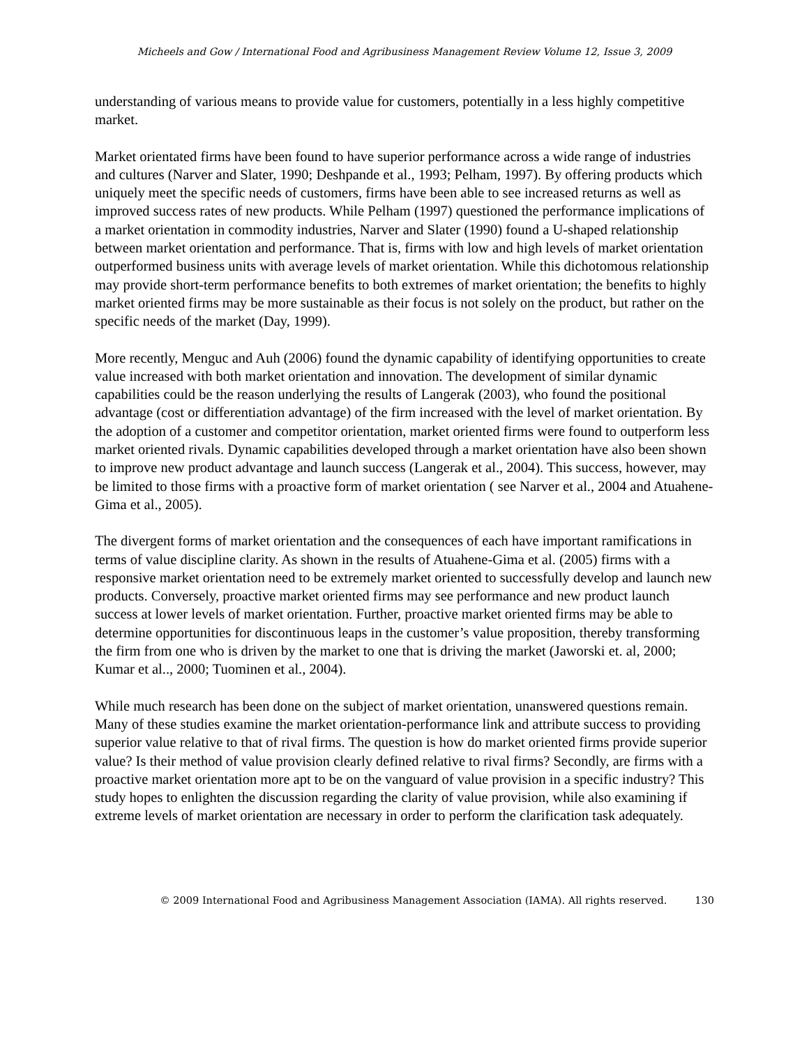Micheels and Gow / International Food and Agribusiness Management Review Volume 12, Issue 3, 2009
understanding of various means to provide value for customers, potentially in a less highly competitive market.
Market orientated firms have been found to have superior performance across a wide range of industries and cultures (Narver and Slater, 1990; Deshpande et al., 1993; Pelham, 1997). By offering products which uniquely meet the specific needs of customers, firms have been able to see increased returns as well as improved success rates of new products. While Pelham (1997) questioned the performance implications of a market orientation in commodity industries, Narver and Slater (1990) found a U-shaped relationship between market orientation and performance. That is, firms with low and high levels of market orientation outperformed business units with average levels of market orientation. While this dichotomous relationship may provide short-term performance benefits to both extremes of market orientation; the benefits to highly market oriented firms may be more sustainable as their focus is not solely on the product, but rather on the specific needs of the market (Day, 1999).
More recently, Menguc and Auh (2006) found the dynamic capability of identifying opportunities to create value increased with both market orientation and innovation. The development of similar dynamic capabilities could be the reason underlying the results of Langerak (2003), who found the positional advantage (cost or differentiation advantage) of the firm increased with the level of market orientation. By the adoption of a customer and competitor orientation, market oriented firms were found to outperform less market oriented rivals. Dynamic capabilities developed through a market orientation have also been shown to improve new product advantage and launch success (Langerak et al., 2004). This success, however, may be limited to those firms with a proactive form of market orientation ( see Narver et al., 2004 and Atuahene-Gima et al., 2005).
The divergent forms of market orientation and the consequences of each have important ramifications in terms of value discipline clarity. As shown in the results of Atuahene-Gima et al. (2005) firms with a responsive market orientation need to be extremely market oriented to successfully develop and launch new products. Conversely, proactive market oriented firms may see performance and new product launch success at lower levels of market orientation. Further, proactive market oriented firms may be able to determine opportunities for discontinuous leaps in the customer’s value proposition, thereby transforming the firm from one who is driven by the market to one that is driving the market (Jaworski et. al, 2000; Kumar et al.., 2000; Tuominen et al., 2004).
While much research has been done on the subject of market orientation, unanswered questions remain. Many of these studies examine the market orientation-performance link and attribute success to providing superior value relative to that of rival firms. The question is how do market oriented firms provide superior value? Is their method of value provision clearly defined relative to rival firms? Secondly, are firms with a proactive market orientation more apt to be on the vanguard of value provision in a specific industry? This study hopes to enlighten the discussion regarding the clarity of value provision, while also examining if extreme levels of market orientation are necessary in order to perform the clarification task adequately.
© 2009 International Food and Agribusiness Management Association (IAMA). All rights reserved. 130